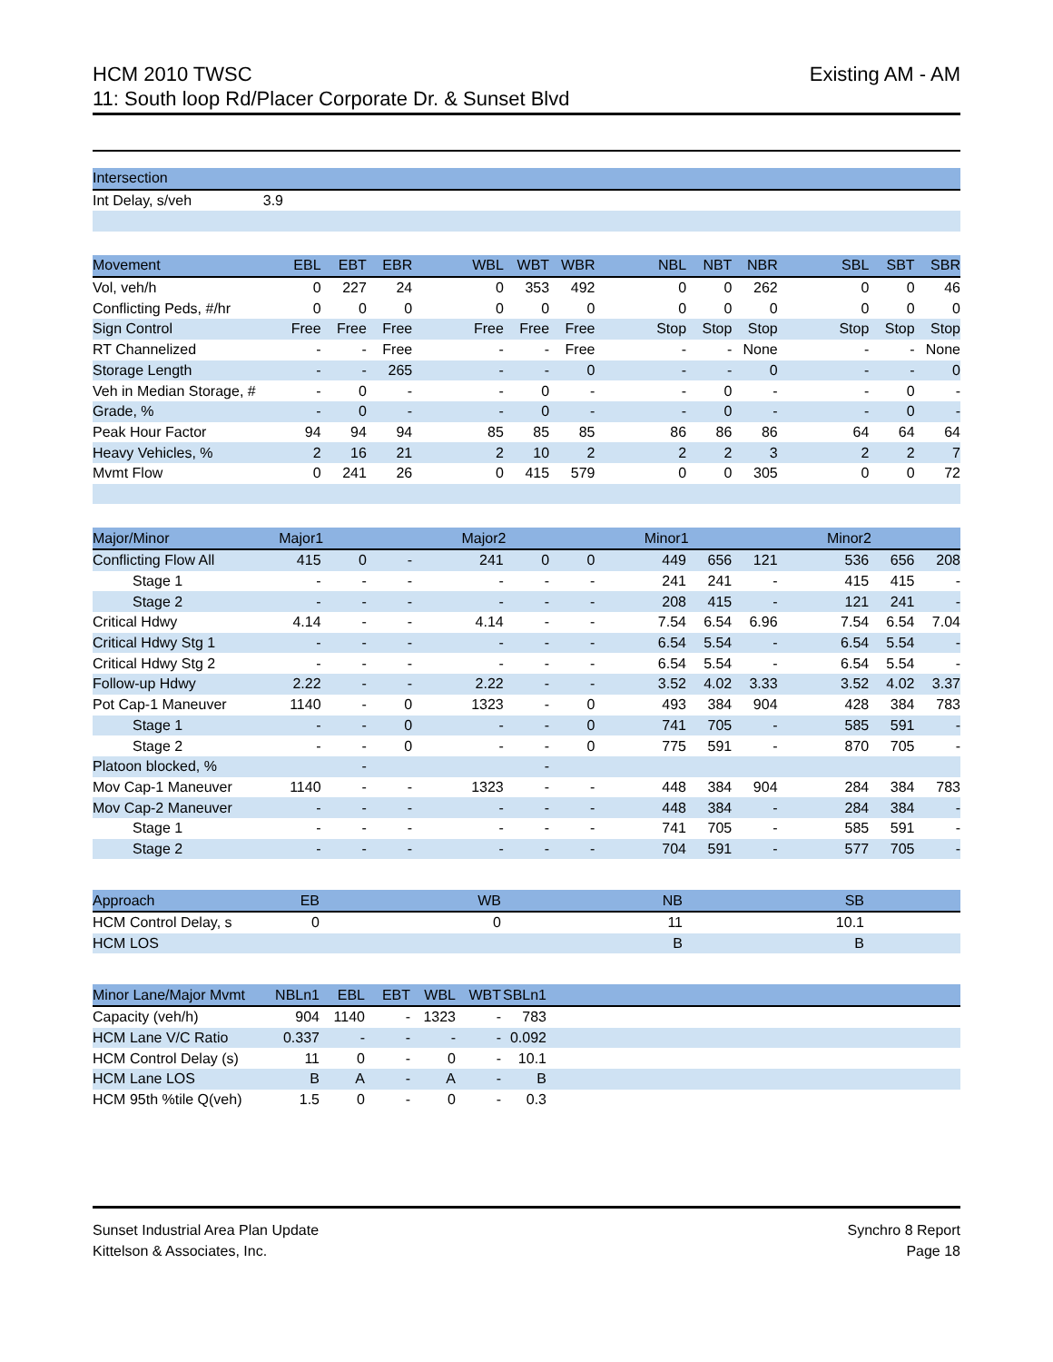HCM 2010 TWSC
11: South loop Rd/Placer Corporate Dr. & Sunset Blvd
Existing AM - AM
| Intersection |
| --- |
| Int Delay, s/veh | 3.9 | |
| Movement | EBL | EBT | EBR | | WBL | WBT | WBR | | NBL | NBT | NBR | | SBL | SBT | SBR |
| --- | --- | --- | --- | --- | --- | --- | --- | --- | --- | --- | --- | --- | --- | --- | --- |
| Vol, veh/h | 0 | 227 | 24 | | 0 | 353 | 492 | | 0 | 0 | 262 | | 0 | 0 | 46 |
| Conflicting Peds, #/hr | 0 | 0 | 0 | | 0 | 0 | 0 | | 0 | 0 | 0 | | 0 | 0 | 0 |
| Sign Control | Free | Free | Free | | Free | Free | Free | | Stop | Stop | Stop | | Stop | Stop | Stop |
| RT Channelized | - | - | Free | | - | - | Free | | - | - | None | | - | - | None |
| Storage Length | - | - | 265 | | - | - | 0 | | - | - | 0 | | - | - | 0 |
| Veh in Median Storage, # | - | 0 | - | | - | 0 | - | | - | 0 | - | | - | 0 | - |
| Grade, % | - | 0 | - | | - | 0 | - | | - | 0 | - | | - | 0 | - |
| Peak Hour Factor | 94 | 94 | 94 | | 85 | 85 | 85 | | 86 | 86 | 86 | | 64 | 64 | 64 |
| Heavy Vehicles, % | 2 | 16 | 21 | | 2 | 10 | 2 | | 2 | 2 | 3 | | 2 | 2 | 7 |
| Mvmt Flow | 0 | 241 | 26 | | 0 | 415 | 579 | | 0 | 0 | 305 | | 0 | 0 | 72 |
| Major/Minor | Major1 | | | | Major2 | | | | Minor1 | | | | Minor2 | | |
| --- | --- | --- | --- | --- | --- | --- | --- | --- | --- | --- | --- | --- | --- | --- | --- |
| Conflicting Flow All | 415 | 0 | - | | 241 | 0 | 0 | | 449 | 656 | 121 | | 536 | 656 | 208 |
| Stage 1 | - | - | - | | - | - | - | | 241 | 241 | - | | 415 | 415 | - |
| Stage 2 | - | - | - | | - | - | - | | 208 | 415 | - | | 121 | 241 | - |
| Critical Hdwy | 4.14 | - | - | | 4.14 | - | - | | 7.54 | 6.54 | 6.96 | | 7.54 | 6.54 | 7.04 |
| Critical Hdwy Stg 1 | - | - | - | | - | - | - | | 6.54 | 5.54 | - | | 6.54 | 5.54 | - |
| Critical Hdwy Stg 2 | - | - | - | | - | - | - | | 6.54 | 5.54 | - | | 6.54 | 5.54 | - |
| Follow-up Hdwy | 2.22 | - | - | | 2.22 | - | - | | 3.52 | 4.02 | 3.33 | | 3.52 | 4.02 | 3.37 |
| Pot Cap-1 Maneuver | 1140 | - | 0 | | 1323 | - | 0 | | 493 | 384 | 904 | | 428 | 384 | 783 |
| Stage 1 | - | - | 0 | | - | - | 0 | | 741 | 705 | - | | 585 | 591 | - |
| Stage 2 | - | - | 0 | | - | - | 0 | | 775 | 591 | - | | 870 | 705 | - |
| Platoon blocked, % | | - | | | | - | | | | | | | | | |
| Mov Cap-1 Maneuver | 1140 | - | - | | 1323 | - | - | | 448 | 384 | 904 | | 284 | 384 | 783 |
| Mov Cap-2 Maneuver | - | - | - | | - | - | - | | 448 | 384 | - | | 284 | 384 | - |
| Stage 1 | - | - | - | | - | - | - | | 741 | 705 | - | | 585 | 591 | - |
| Stage 2 | - | - | - | | - | - | - | | 704 | 591 | - | | 577 | 705 | - |
| Approach | EB | | WB | | NB | | SB | |
| --- | --- | --- | --- | --- | --- | --- | --- | --- |
| HCM Control Delay, s | 0 | | 0 | | 11 | | 10.1 | |
| HCM LOS | | | | | B | | B | |
| Minor Lane/Major Mvmt | NBLn1 | EBL | EBT | WBL | WBT | SBLn1 | |
| --- | --- | --- | --- | --- | --- | --- | --- |
| Capacity (veh/h) | 904 | 1140 | - | 1323 | - | 783 | |
| HCM Lane V/C Ratio | 0.337 | - | - | - | - | 0.092 | |
| HCM Control Delay (s) | 11 | 0 | - | 0 | - | 10.1 | |
| HCM Lane LOS | B | A | - | A | - | B | |
| HCM 95th %tile Q(veh) | 1.5 | 0 | - | 0 | - | 0.3 | |
Sunset Industrial Area Plan Update
Kittelson & Associates, Inc.
Synchro 8 Report
Page 18